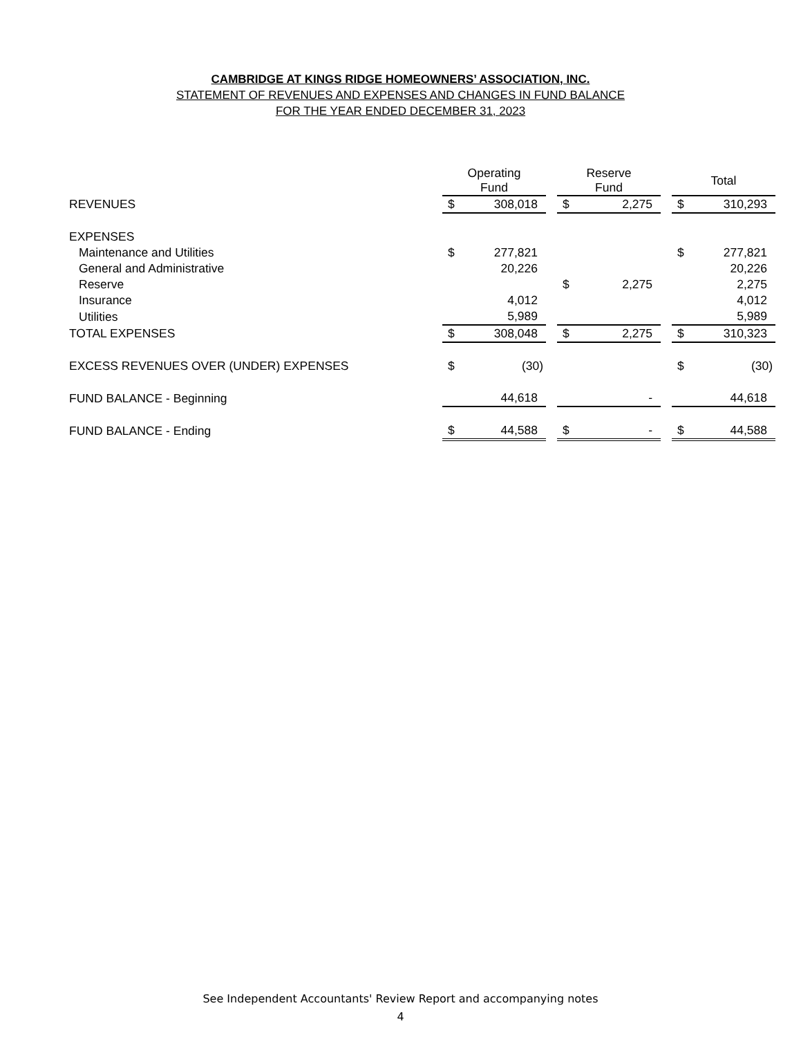CAMBRIDGE AT KINGS RIDGE HOMEOWNERS’ ASSOCIATION, INC.
STATEMENT OF REVENUES AND EXPENSES AND CHANGES IN FUND BALANCE
FOR THE YEAR ENDED DECEMBER 31, 2023
| | Operating Fund | | | Reserve Fund | | | Total | |
| --- | --- | --- | --- | --- | --- | --- | --- | --- |
| REVENUES | $ | 308,018 | | $ | 2,275 | | $ | 310,293 |
| EXPENSES | | | | | | | | |
| Maintenance and Utilities | $ | 277,821 | | | | | $ | 277,821 |
| General and Administrative | | 20,226 | | | | | | 20,226 |
| Reserve | | | | $ | 2,275 | | | 2,275 |
| Insurance | | 4,012 | | | | | | 4,012 |
| Utilities | | 5,989 | | | | | | 5,989 |
| TOTAL EXPENSES | $ | 308,048 | | $ | 2,275 | | $ | 310,323 |
| EXCESS REVENUES OVER (UNDER) EXPENSES | $ | (30) | | | | | $ | (30) |
| FUND BALANCE - Beginning | | 44,618 | | | - | | | 44,618 |
| FUND BALANCE - Ending | $ | 44,588 | | $ | - | | $ | 44,588 |
See Independent Accountants' Review Report and accompanying notes
4